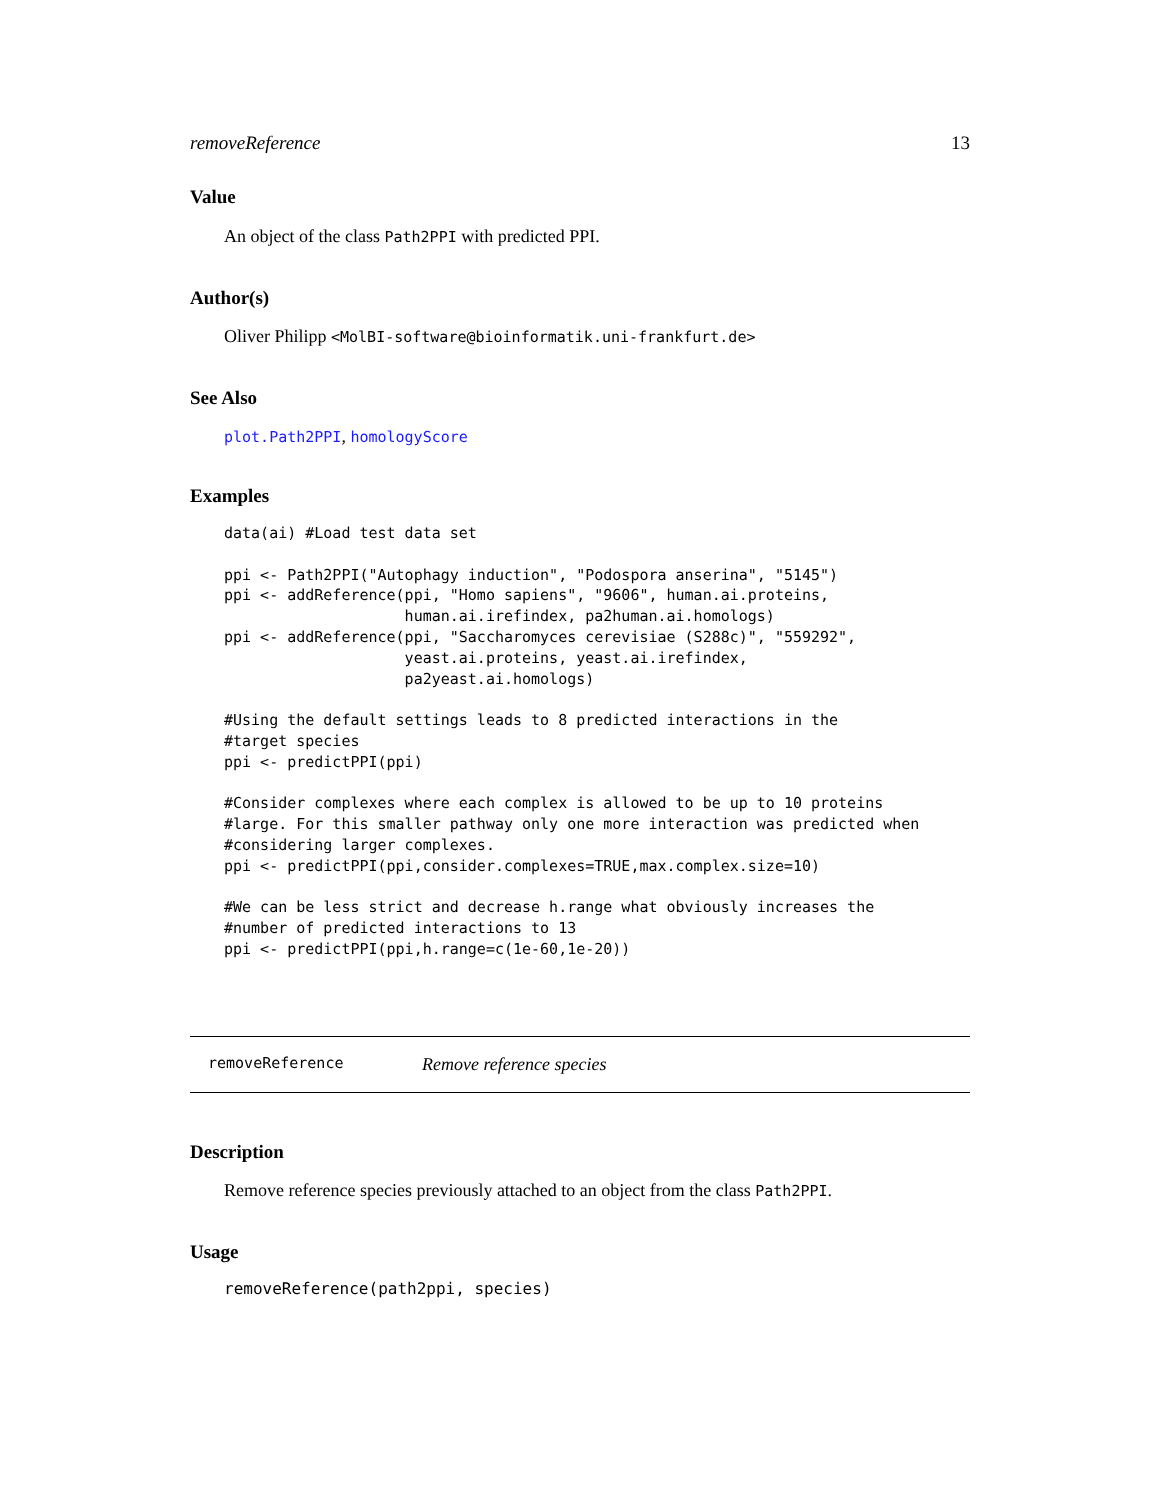removeReference 13
Value
An object of the class Path2PPI with predicted PPI.
Author(s)
Oliver Philipp <MolBI-software@bioinformatik.uni-frankfurt.de>
See Also
plot.Path2PPI, homologyScore
Examples
data(ai) #Load test data set

ppi <- Path2PPI("Autophagy induction", "Podospora anserina", "5145")
ppi <- addReference(ppi, "Homo sapiens", "9606", human.ai.proteins,
                    human.ai.irefindex, pa2human.ai.homologs)
ppi <- addReference(ppi, "Saccharomyces cerevisiae (S288c)", "559292",
                    yeast.ai.proteins, yeast.ai.irefindex,
                    pa2yeast.ai.homologs)

#Using the default settings leads to 8 predicted interactions in the
#target species
ppi <- predictPPI(ppi)

#Consider complexes where each complex is allowed to be up to 10 proteins
#large. For this smaller pathway only one more interaction was predicted when
#considering larger complexes.
ppi <- predictPPI(ppi,consider.complexes=TRUE,max.complex.size=10)

#We can be less strict and decrease h.range what obviously increases the
#number of predicted interactions to 13
ppi <- predictPPI(ppi,h.range=c(1e-60,1e-20))
removeReference Remove reference species
Description
Remove reference species previously attached to an object from the class Path2PPI.
Usage
removeReference(path2ppi, species)